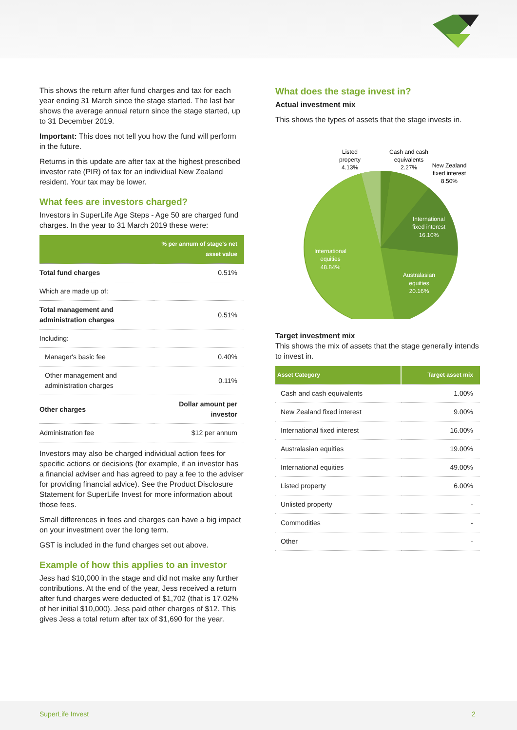This shows the return after fund charges and tax for each year ending 31 March since the stage started. The last bar shows the average annual return since the stage started, up to 31 December 2019.
Important: This does not tell you how the fund will perform in the future.
Returns in this update are after tax at the highest prescribed investor rate (PIR) of tax for an individual New Zealand resident. Your tax may be lower.
What fees are investors charged?
Investors in SuperLife Age Steps - Age 50 are charged fund charges. In the year to 31 March 2019 these were:
| | % per annum of stage's net asset value |
| --- | --- |
| Total fund charges | 0.51% |
| Which are made up of: | |
| Total management and administration charges | 0.51% |
| Including: | |
| Manager's basic fee | 0.40% |
| Other management and administration charges | 0.11% |
| Other charges | Dollar amount per investor |
| Administration fee | $12 per annum |
Investors may also be charged individual action fees for specific actions or decisions (for example, if an investor has a financial adviser and has agreed to pay a fee to the adviser for providing financial advice). See the Product Disclosure Statement for SuperLife Invest for more information about those fees.
Small differences in fees and charges can have a big impact on your investment over the long term.
GST is included in the fund charges set out above.
Example of how this applies to an investor
Jess had $10,000 in the stage and did not make any further contributions. At the end of the year, Jess received a return after fund charges were deducted of $1,702 (that is 17.02% of her initial $10,000). Jess paid other charges of $12. This gives Jess a total return after tax of $1,690 for the year.
What does the stage invest in?
Actual investment mix
This shows the types of assets that the stage invests in.
Listed
property
4.13%
Cash and cash
equivalents
2.27%
New Zealand
fixed interest
8.50%
International
fixed interest
16.10%
International
equities
48.84%
Australasian
equities
20.16%
Target investment mix
This shows the mix of assets that the stage generally intends to invest in.
| Asset Category | Target asset mix |
| --- | --- |
| Cash and cash equivalents | 1.00% |
| New Zealand fixed interest | 9.00% |
| International fixed interest | 16.00% |
| Australasian equities | 19.00% |
| International equities | 49.00% |
| Listed property | 6.00% |
| Unlisted property | - |
| Commodities | - |
| Other | - |
SuperLife Invest 2